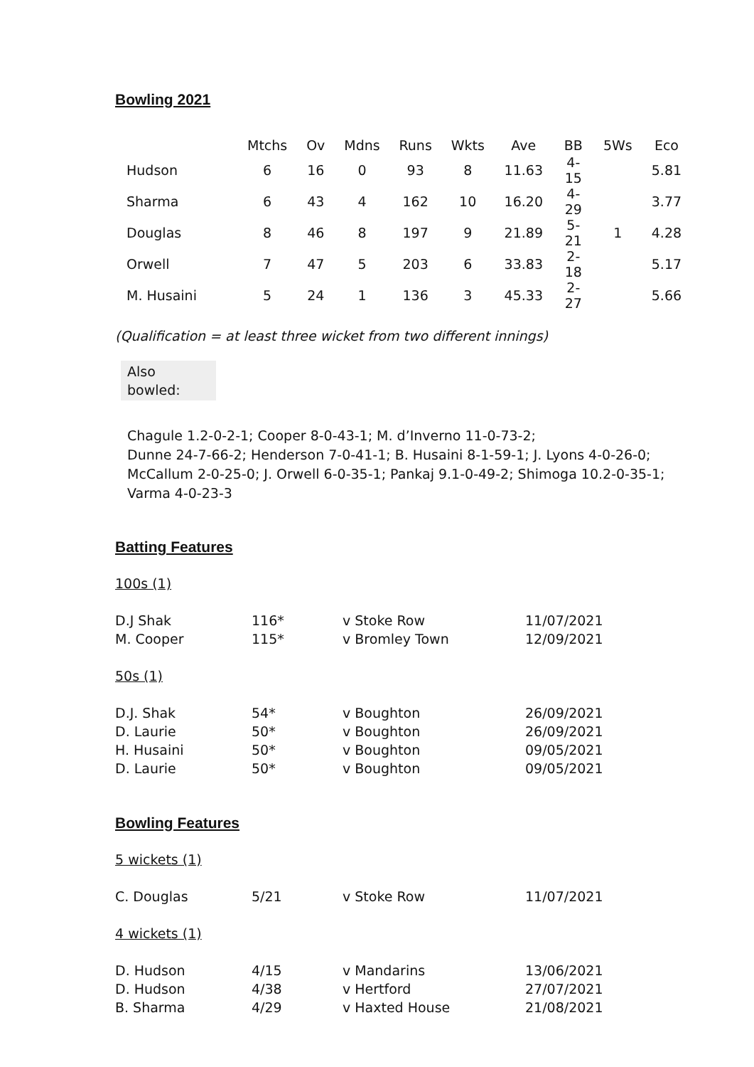Bowling 2021
| | Mtchs | Ov | Mdns | Runs | Wkts | Ave | BB | 5Ws | Eco |
| --- | --- | --- | --- | --- | --- | --- | --- | --- | --- |
| Hudson | 6 | 16 | 0 | 93 | 8 | 11.63 | 4-15 | | 5.81 |
| Sharma | 6 | 43 | 4 | 162 | 10 | 16.20 | 4-29 | | 3.77 |
| Douglas | 8 | 46 | 8 | 197 | 9 | 21.89 | 5-21 | 1 | 4.28 |
| Orwell | 7 | 47 | 5 | 203 | 6 | 33.83 | 2-18 | | 5.17 |
| M. Husaini | 5 | 24 | 1 | 136 | 3 | 45.33 | 2-27 | | 5.66 |
(Qualification = at least three wicket from two different innings)
Also
bowled:
Chagule 1.2-0-2-1; Cooper 8-0-43-1; M. d’Inverno 11-0-73-2;
Dunne 24-7-66-2; Henderson 7-0-41-1; B. Husaini 8-1-59-1; J. Lyons 4-0-26-0;
McCallum 2-0-25-0; J. Orwell 6-0-35-1; Pankaj 9.1-0-49-2; Shimoga 10.2-0-35-1;
Varma 4-0-23-3
Batting Features
100s (1)
| D.J Shak | 116* | v Stoke Row | 11/07/2021 |
| M. Cooper | 115* | v Bromley Town | 12/09/2021 |
50s (1)
| D.J. Shak | 54* | v Boughton | 26/09/2021 |
| D. Laurie | 50* | v Boughton | 26/09/2021 |
| H. Husaini | 50* | v Boughton | 09/05/2021 |
| D. Laurie | 50* | v Boughton | 09/05/2021 |
Bowling Features
5 wickets (1)
| C. Douglas | 5/21 | v Stoke Row | 11/07/2021 |
4 wickets (1)
| D. Hudson | 4/15 | v Mandarins | 13/06/2021 |
| D. Hudson | 4/38 | v Hertford | 27/07/2021 |
| B. Sharma | 4/29 | v Haxted House | 21/08/2021 |